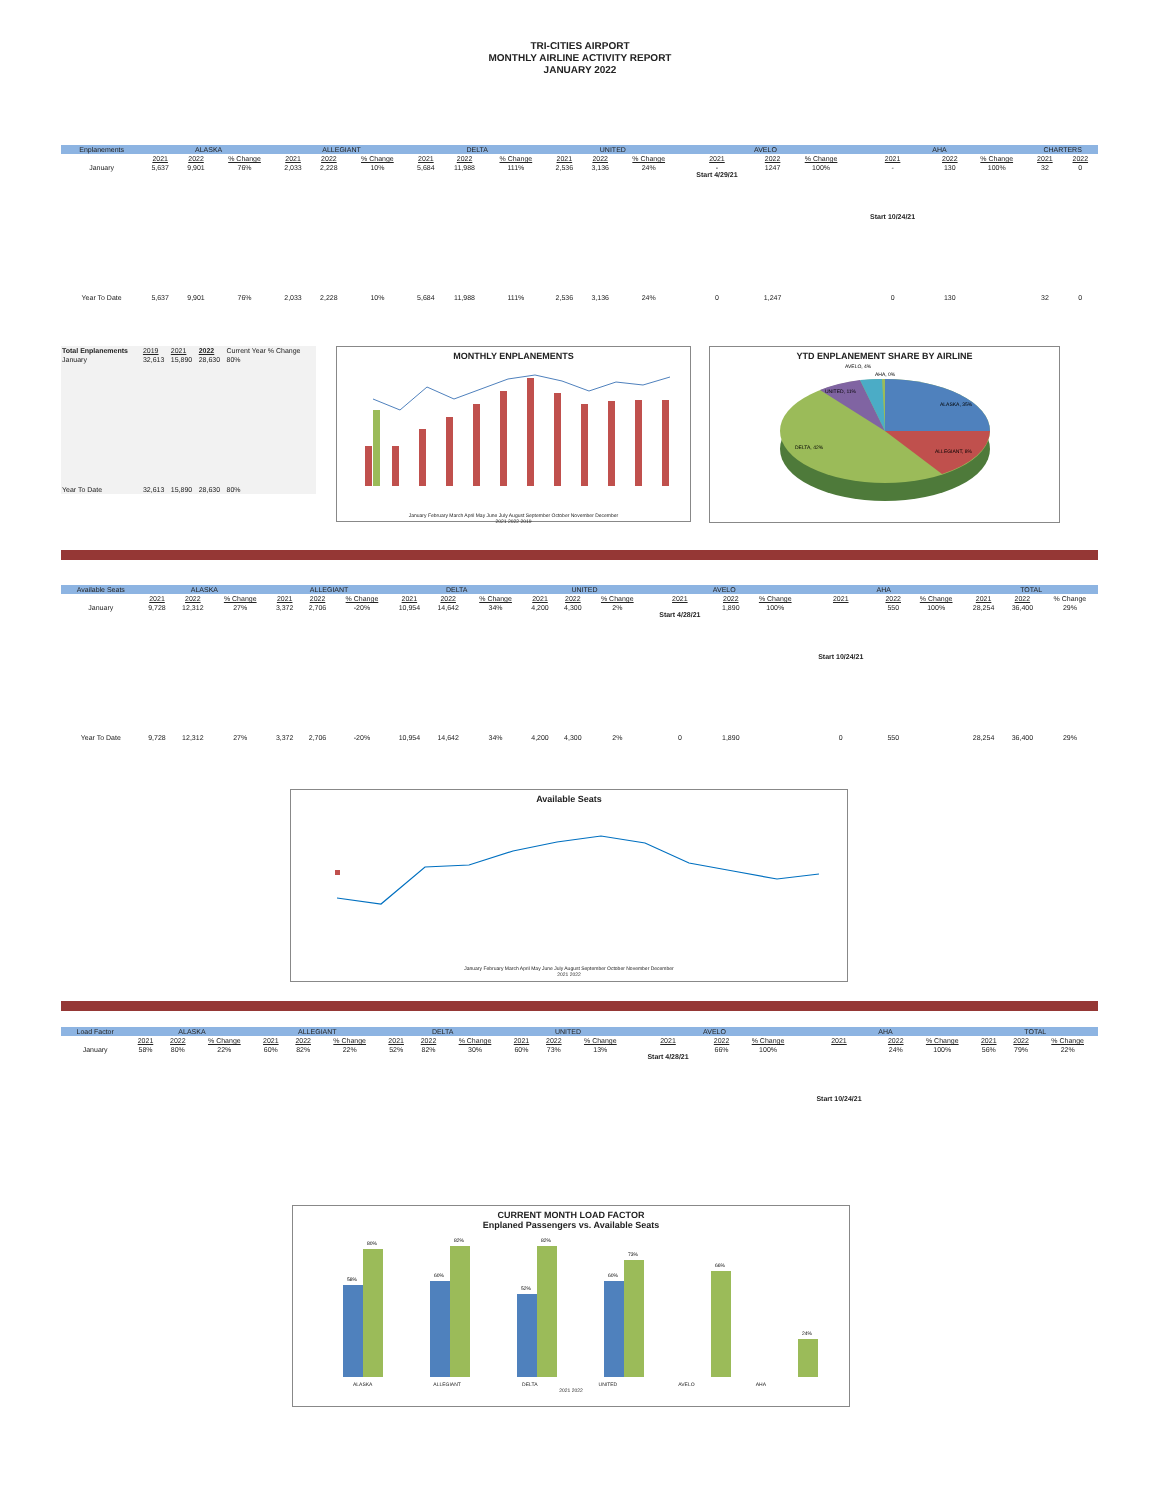TRI-CITIES AIRPORT
MONTHLY AIRLINE ACTIVITY REPORT
JANUARY 2022
| Enplanements | ALASKA | | | ALLEGIANT | | | DELTA | | | UNITED | | | AVELO | | | AHA | | | CHARTERS | |
| --- | --- | --- | --- | --- | --- | --- | --- | --- | --- | --- | --- | --- | --- | --- | --- | --- | --- | --- | --- | --- |
| | 2021 | 2022 | % Change | 2021 | 2022 | % Change | 2021 | 2022 | % Change | 2021 | 2022 | % Change | 2021 | 2022 | % Change | 2021 | 2022 | % Change | 2021 | 2022 |
| January | 5,637 | 9,901 | 76% | 2,033 | 2,228 | 10% | 5,684 | 11,988 | 111% | 2,536 | 3,136 | 24% | - Start 4/29/21 | 1247 | 100% | - Start 10/24/21 | 130 | 100% | 32 | 0 |
| Year To Date | 5,637 | 9,901 | 76% | 2,033 | 2,228 | 10% | 5,684 | 11,988 | 111% | 2,536 | 3,136 | 24% | 0 | 1,247 | | 0 | 130 | | 32 | 0 |
| Total Enplanements | 2019 | 2021 | 2022 | Current Year % Change |
| January | 32,613 | 15,890 | 28,630 | 80% |
| Year To Date | 32,613 | 15,890 | 28,630 | 80% |
MONTHLY ENPLANEMENTS
January February March April May June July August September October November December
2021 2022 2019
YTD ENPLANEMENT SHARE BY AIRLINE
ALASKA, 35%
ALLEGIANT, 8%
DELTA, 42%
UNITED, 11%
AVELO, 4%
AHA, 0%
| Available Seats | ALASKA | | | ALLEGIANT | | | DELTA | | | UNITED | | | AVELO | | | AHA | | | TOTAL | | |
| --- | --- | --- | --- | --- | --- | --- | --- | --- | --- | --- | --- | --- | --- | --- | --- | --- | --- | --- | --- | --- | --- |
| | 2021 | 2022 | % Change | 2021 | 2022 | % Change | 2021 | 2022 | % Change | 2021 | 2022 | % Change | 2021 | 2022 | % Change | 2021 | 2022 | % Change | 2021 | 2022 | % Change |
| January | 9,728 | 12,312 | 27% | 3,372 | 2,706 | -20% | 10,954 | 14,642 | 34% | 4,200 | 4,300 | 2% | Start 4/28/21 | 1,890 | 100% | Start 10/24/21 | 550 | 100% | 28,254 | 36,400 | 29% |
| Year To Date | 9,728 | 12,312 | 27% | 3,372 | 2,706 | -20% | 10,954 | 14,642 | 34% | 4,200 | 4,300 | 2% | 0 | 1,890 | | 0 | 550 | | 28,254 | 36,400 | 29% |
Available Seats
January February March April May June July August September October November December
2021 2022
| Load Factor | ALASKA | | | ALLEGIANT | | | DELTA | | | UNITED | | | AVELO | | | AHA | | | TOTAL | | |
| --- | --- | --- | --- | --- | --- | --- | --- | --- | --- | --- | --- | --- | --- | --- | --- | --- | --- | --- | --- | --- | --- |
| | 2021 | 2022 | % Change | 2021 | 2022 | % Change | 2021 | 2022 | % Change | 2021 | 2022 | % Change | 2021 | 2022 | % Change | 2021 | 2022 | % Change | 2021 | 2022 | % Change |
| January | 58% | 80% | 22% | 60% | 82% | 22% | 52% | 82% | 30% | 60% | 73% | 13% | Start 4/28/21 | 66% | 100% | Start 10/24/21 | 24% | 100% | 56% | 79% | 22% |
CURRENT MONTH LOAD FACTOR
Enplaned Passengers vs. Available Seats
58%
80%
60%
82%
52%
82%
60%
73%
66%
24%
ALASKA ALLEGIANT DELTA UNITED AVELO AHA
2021 2022